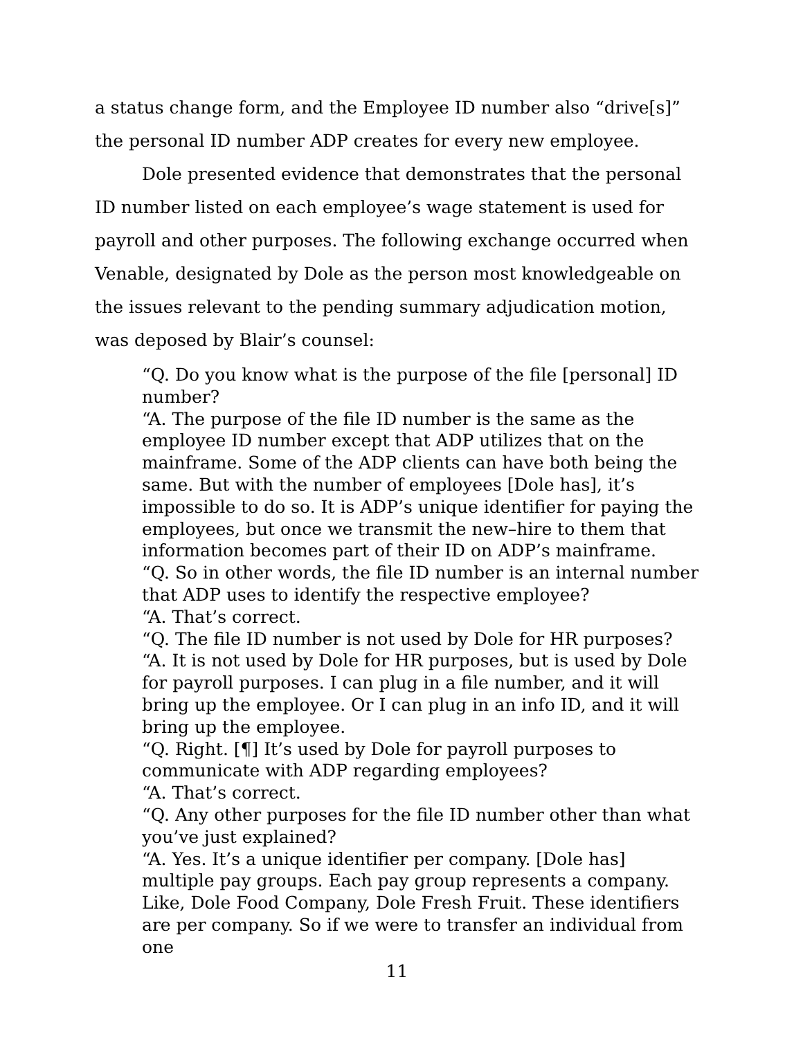a status change form, and the Employee ID number also “drive[s]” the personal ID number ADP creates for every new employee.
Dole presented evidence that demonstrates that the personal ID number listed on each employee’s wage statement is used for payroll and other purposes. The following exchange occurred when Venable, designated by Dole as the person most knowledgeable on the issues relevant to the pending summary adjudication motion, was deposed by Blair’s counsel:
“Q. Do you know what is the purpose of the file [personal] ID number?
“A. The purpose of the file ID number is the same as the employee ID number except that ADP utilizes that on the mainframe. Some of the ADP clients can have both being the same. But with the number of employees [Dole has], it’s impossible to do so. It is ADP’s unique identifier for paying the employees, but once we transmit the new–hire to them that information becomes part of their ID on ADP’s mainframe.
“Q. So in other words, the file ID number is an internal number that ADP uses to identify the respective employee?
“A. That’s correct.
“Q. The file ID number is not used by Dole for HR purposes?
“A. It is not used by Dole for HR purposes, but is used by Dole for payroll purposes. I can plug in a file number, and it will bring up the employee. Or I can plug in an info ID, and it will bring up the employee.
“Q. Right. [¶] It’s used by Dole for payroll purposes to communicate with ADP regarding employees?
“A. That’s correct.
“Q. Any other purposes for the file ID number other than what you’ve just explained?
“A. Yes. It’s a unique identifier per company. [Dole has] multiple pay groups. Each pay group represents a company. Like, Dole Food Company, Dole Fresh Fruit. These identifiers are per company. So if we were to transfer an individual from one
11